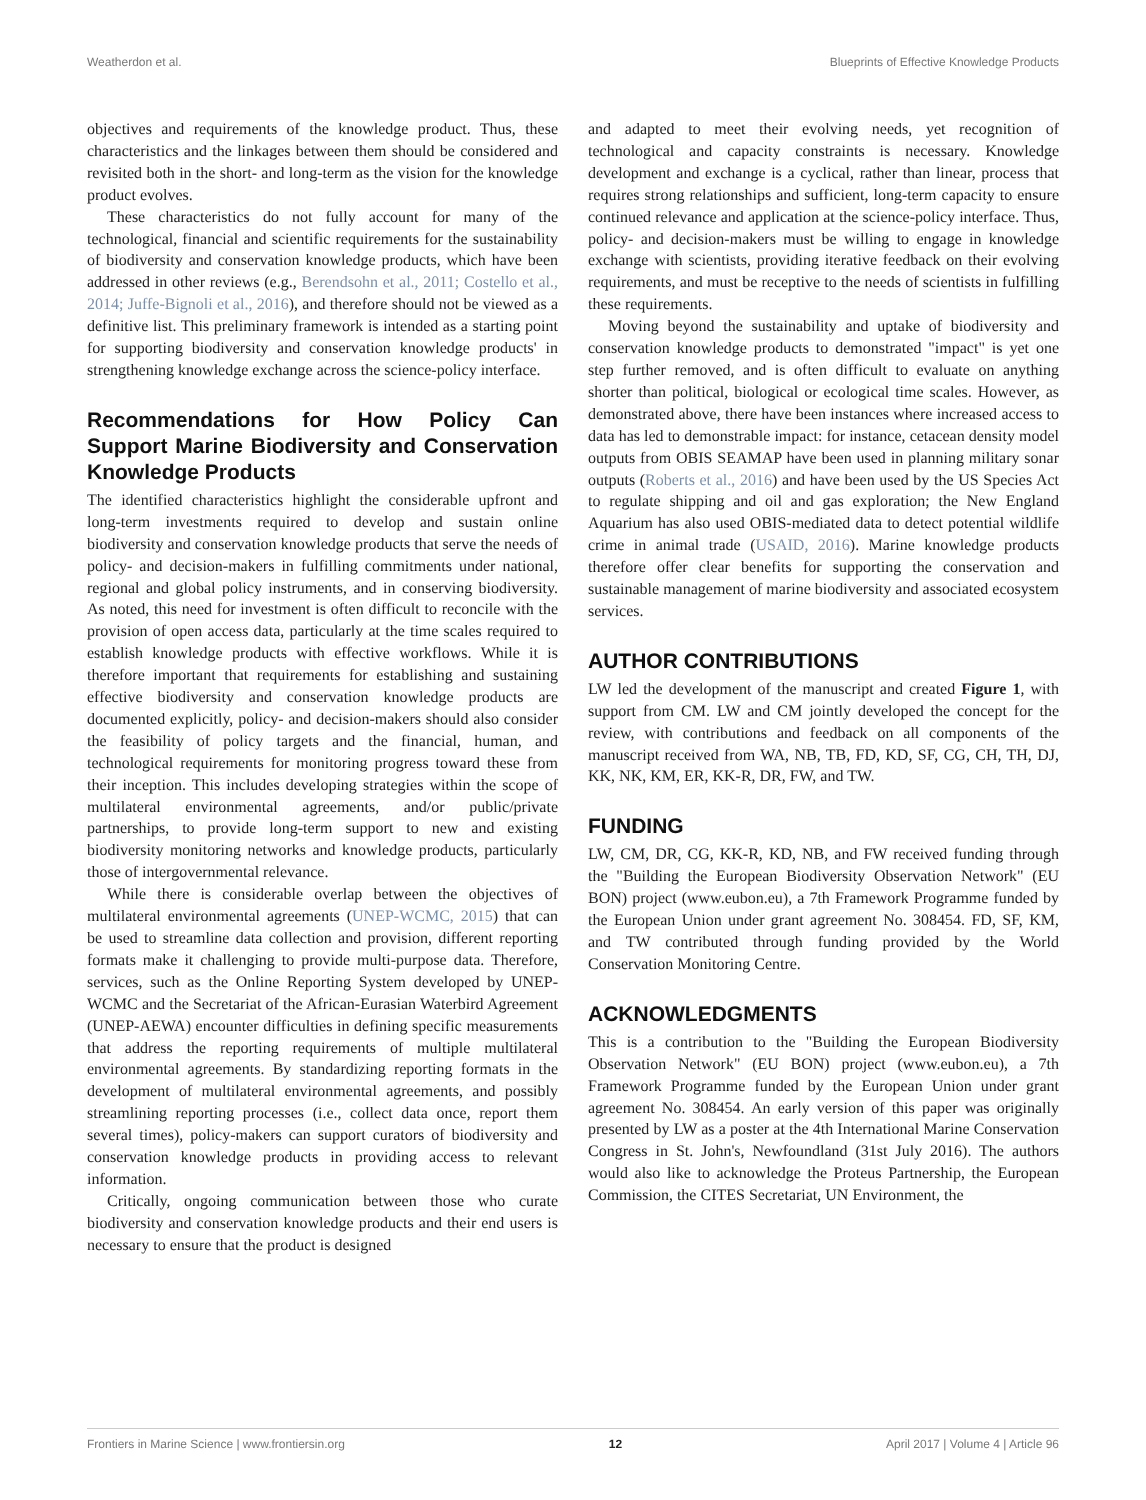Weatherdon et al. Blueprints of Effective Knowledge Products
objectives and requirements of the knowledge product. Thus, these characteristics and the linkages between them should be considered and revisited both in the short- and long-term as the vision for the knowledge product evolves.
These characteristics do not fully account for many of the technological, financial and scientific requirements for the sustainability of biodiversity and conservation knowledge products, which have been addressed in other reviews (e.g., Berendsohn et al., 2011; Costello et al., 2014; Juffe-Bignoli et al., 2016), and therefore should not be viewed as a definitive list. This preliminary framework is intended as a starting point for supporting biodiversity and conservation knowledge products' in strengthening knowledge exchange across the science-policy interface.
Recommendations for How Policy Can Support Marine Biodiversity and Conservation Knowledge Products
The identified characteristics highlight the considerable upfront and long-term investments required to develop and sustain online biodiversity and conservation knowledge products that serve the needs of policy- and decision-makers in fulfilling commitments under national, regional and global policy instruments, and in conserving biodiversity. As noted, this need for investment is often difficult to reconcile with the provision of open access data, particularly at the time scales required to establish knowledge products with effective workflows. While it is therefore important that requirements for establishing and sustaining effective biodiversity and conservation knowledge products are documented explicitly, policy- and decision-makers should also consider the feasibility of policy targets and the financial, human, and technological requirements for monitoring progress toward these from their inception. This includes developing strategies within the scope of multilateral environmental agreements, and/or public/private partnerships, to provide long-term support to new and existing biodiversity monitoring networks and knowledge products, particularly those of intergovernmental relevance.
While there is considerable overlap between the objectives of multilateral environmental agreements (UNEP-WCMC, 2015) that can be used to streamline data collection and provision, different reporting formats make it challenging to provide multi-purpose data. Therefore, services, such as the Online Reporting System developed by UNEP-WCMC and the Secretariat of the African-Eurasian Waterbird Agreement (UNEP-AEWA) encounter difficulties in defining specific measurements that address the reporting requirements of multiple multilateral environmental agreements. By standardizing reporting formats in the development of multilateral environmental agreements, and possibly streamlining reporting processes (i.e., collect data once, report them several times), policy-makers can support curators of biodiversity and conservation knowledge products in providing access to relevant information.
Critically, ongoing communication between those who curate biodiversity and conservation knowledge products and their end users is necessary to ensure that the product is designed
and adapted to meet their evolving needs, yet recognition of technological and capacity constraints is necessary. Knowledge development and exchange is a cyclical, rather than linear, process that requires strong relationships and sufficient, long-term capacity to ensure continued relevance and application at the science-policy interface. Thus, policy- and decision-makers must be willing to engage in knowledge exchange with scientists, providing iterative feedback on their evolving requirements, and must be receptive to the needs of scientists in fulfilling these requirements.
Moving beyond the sustainability and uptake of biodiversity and conservation knowledge products to demonstrated "impact" is yet one step further removed, and is often difficult to evaluate on anything shorter than political, biological or ecological time scales. However, as demonstrated above, there have been instances where increased access to data has led to demonstrable impact: for instance, cetacean density model outputs from OBIS SEAMAP have been used in planning military sonar outputs (Roberts et al., 2016) and have been used by the US Species Act to regulate shipping and oil and gas exploration; the New England Aquarium has also used OBIS-mediated data to detect potential wildlife crime in animal trade (USAID, 2016). Marine knowledge products therefore offer clear benefits for supporting the conservation and sustainable management of marine biodiversity and associated ecosystem services.
AUTHOR CONTRIBUTIONS
LW led the development of the manuscript and created Figure 1, with support from CM. LW and CM jointly developed the concept for the review, with contributions and feedback on all components of the manuscript received from WA, NB, TB, FD, KD, SF, CG, CH, TH, DJ, KK, NK, KM, ER, KK-R, DR, FW, and TW.
FUNDING
LW, CM, DR, CG, KK-R, KD, NB, and FW received funding through the "Building the European Biodiversity Observation Network" (EU BON) project (www.eubon.eu), a 7th Framework Programme funded by the European Union under grant agreement No. 308454. FD, SF, KM, and TW contributed through funding provided by the World Conservation Monitoring Centre.
ACKNOWLEDGMENTS
This is a contribution to the "Building the European Biodiversity Observation Network" (EU BON) project (www.eubon.eu), a 7th Framework Programme funded by the European Union under grant agreement No. 308454. An early version of this paper was originally presented by LW as a poster at the 4th International Marine Conservation Congress in St. John's, Newfoundland (31st July 2016). The authors would also like to acknowledge the Proteus Partnership, the European Commission, the CITES Secretariat, UN Environment, the
Frontiers in Marine Science | www.frontiersin.org 12 April 2017 | Volume 4 | Article 96